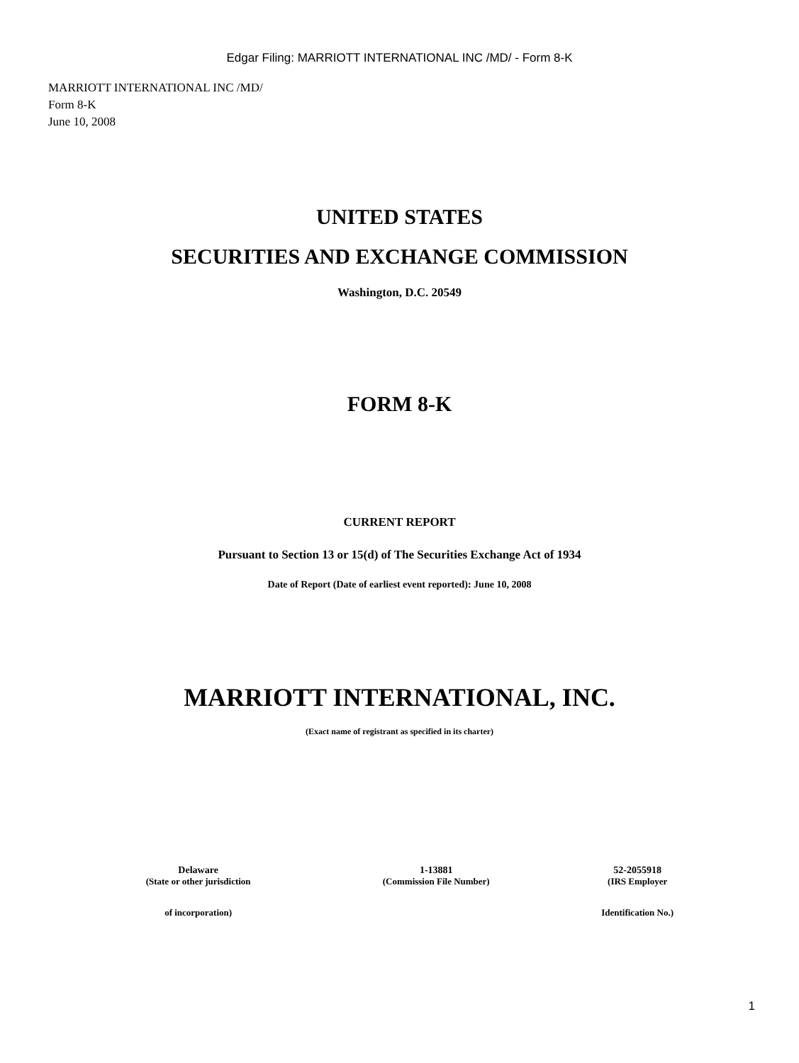Edgar Filing: MARRIOTT INTERNATIONAL INC /MD/ - Form 8-K
MARRIOTT INTERNATIONAL INC /MD/
Form 8-K
June 10, 2008
UNITED STATES
SECURITIES AND EXCHANGE COMMISSION
Washington, D.C. 20549
FORM 8-K
CURRENT REPORT
Pursuant to Section 13 or 15(d) of The Securities Exchange Act of 1934
Date of Report (Date of earliest event reported): June 10, 2008
MARRIOTT INTERNATIONAL, INC.
(Exact name of registrant as specified in its charter)
| Delaware | 1-13881 | 52-2055918 |
| (State or other jurisdiction | (Commission File Number) | (IRS Employer |
| of incorporation) | | Identification No.) |
1